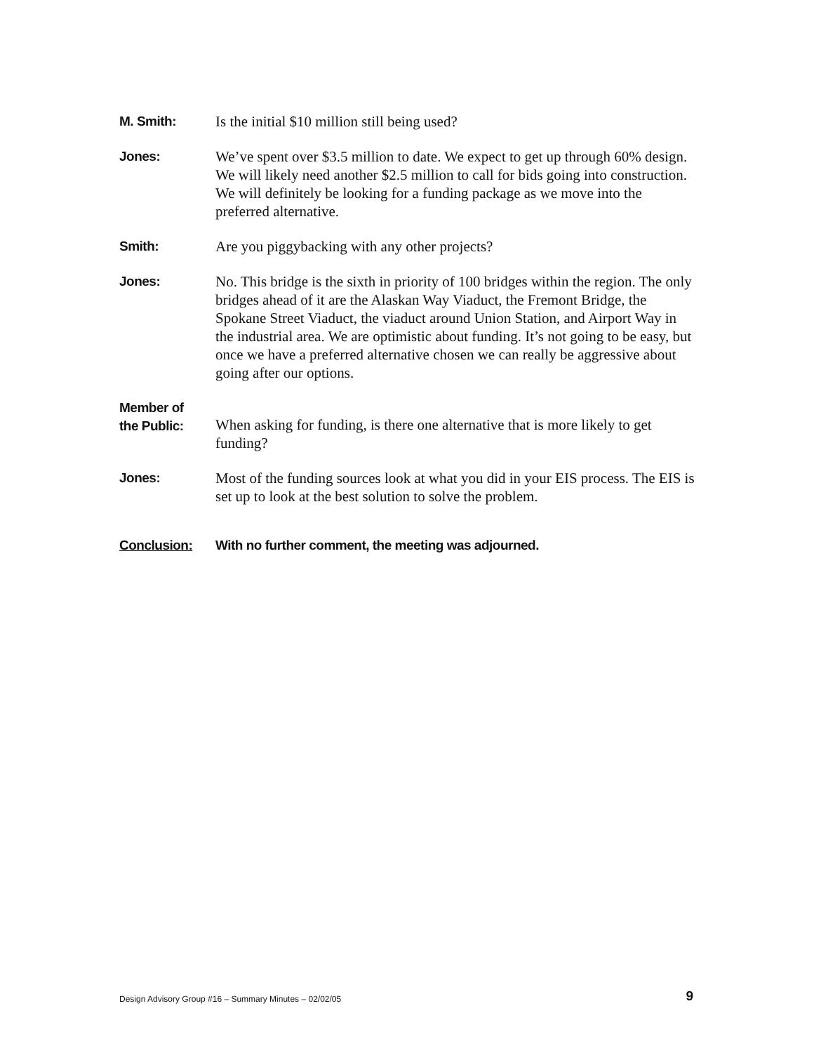M. Smith: Is the initial $10 million still being used?
Jones: We’ve spent over $3.5 million to date. We expect to get up through 60% design. We will likely need another $2.5 million to call for bids going into construction. We will definitely be looking for a funding package as we move into the preferred alternative.
Smith: Are you piggybacking with any other projects?
Jones: No. This bridge is the sixth in priority of 100 bridges within the region. The only bridges ahead of it are the Alaskan Way Viaduct, the Fremont Bridge, the Spokane Street Viaduct, the viaduct around Union Station, and Airport Way in the industrial area. We are optimistic about funding. It’s not going to be easy, but once we have a preferred alternative chosen we can really be aggressive about going after our options.
Member of
the Public:
When asking for funding, is there one alternative that is more likely to get funding?
Jones: Most of the funding sources look at what you did in your EIS process. The EIS is set up to look at the best solution to solve the problem.
Conclusion: With no further comment, the meeting was adjourned.
Design Advisory Group #16 – Summary Minutes – 02/02/05 9